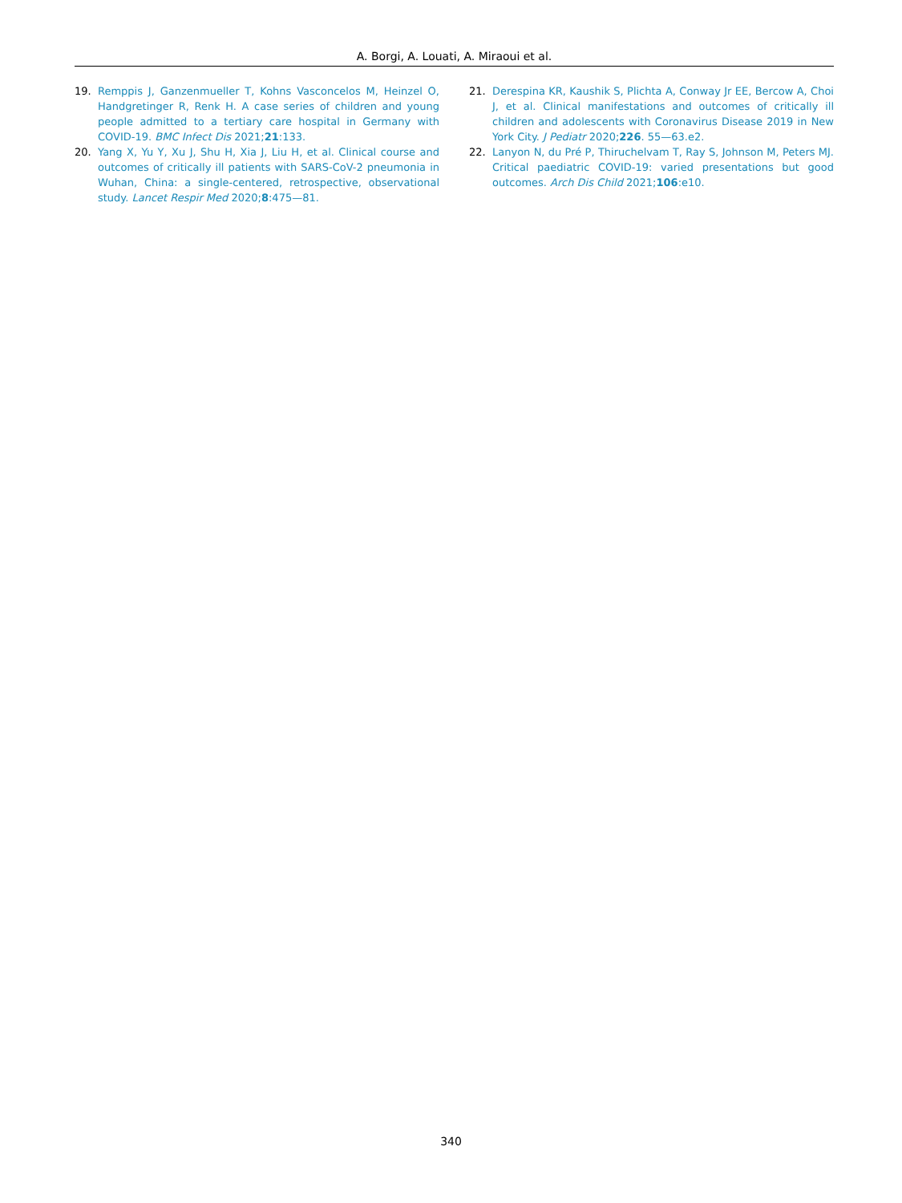A. Borgi, A. Louati, A. Miraoui et al.
19. Remppis J, Ganzenmueller T, Kohns Vasconcelos M, Heinzel O, Handgretinger R, Renk H. A case series of children and young people admitted to a tertiary care hospital in Germany with COVID-19. BMC Infect Dis 2021;21:133.
20. Yang X, Yu Y, Xu J, Shu H, Xia J, Liu H, et al. Clinical course and outcomes of critically ill patients with SARS-CoV-2 pneumonia in Wuhan, China: a single-centered, retrospective, observational study. Lancet Respir Med 2020;8:475—81.
21. Derespina KR, Kaushik S, Plichta A, Conway Jr EE, Bercow A, Choi J, et al. Clinical manifestations and outcomes of critically ill children and adolescents with Coronavirus Disease 2019 in New York City. J Pediatr 2020;226. 55—63.e2.
22. Lanyon N, du Pré P, Thiruchelvam T, Ray S, Johnson M, Peters MJ. Critical paediatric COVID-19: varied presentations but good outcomes. Arch Dis Child 2021;106:e10.
340